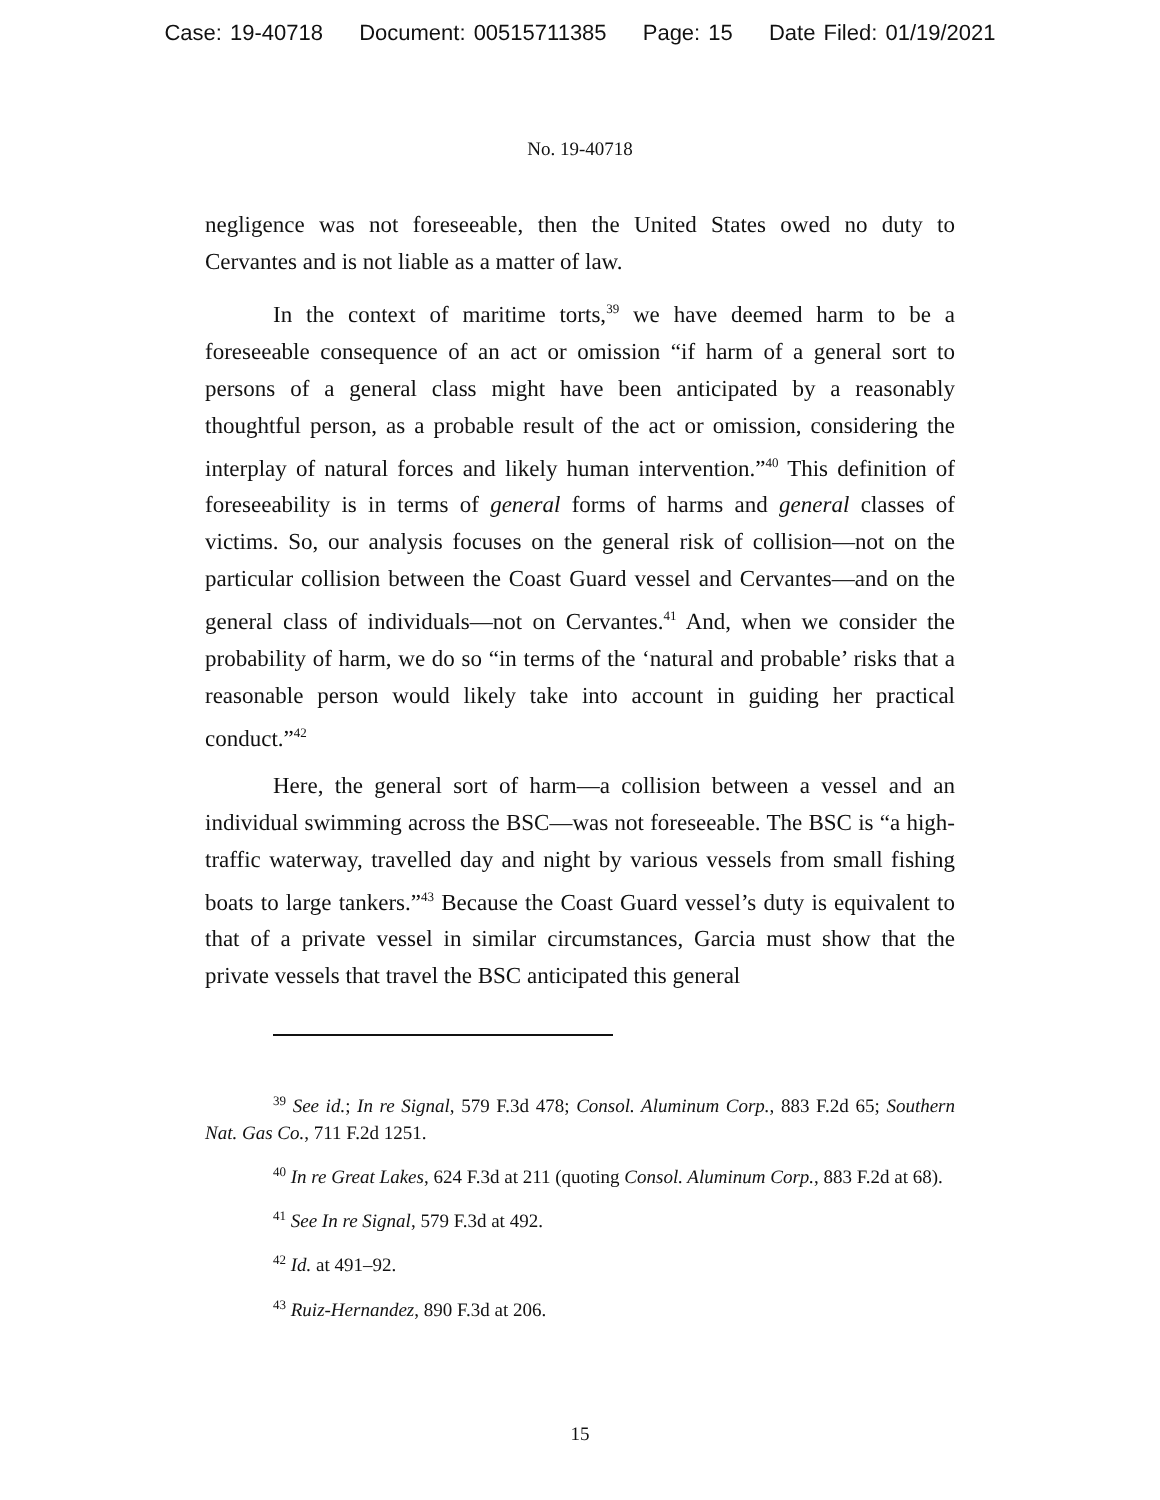Case: 19-40718 Document: 00515711385 Page: 15 Date Filed: 01/19/2021
No. 19-40718
negligence was not foreseeable, then the United States owed no duty to Cervantes and is not liable as a matter of law.
In the context of maritime torts,<sup>39</sup> we have deemed harm to be a foreseeable consequence of an act or omission “if harm of a general sort to persons of a general class might have been anticipated by a reasonably thoughtful person, as a probable result of the act or omission, considering the interplay of natural forces and likely human intervention.”<sup>40</sup> This definition of foreseeability is in terms of general forms of harms and general classes of victims. So, our analysis focuses on the general risk of collision—not on the particular collision between the Coast Guard vessel and Cervantes—and on the general class of individuals—not on Cervantes.<sup>41</sup> And, when we consider the probability of harm, we do so “in terms of the ‘natural and probable’ risks that a reasonable person would likely take into account in guiding her practical conduct.”<sup>42</sup>
Here, the general sort of harm—a collision between a vessel and an individual swimming across the BSC—was not foreseeable. The BSC is “a high-traffic waterway, travelled day and night by various vessels from small fishing boats to large tankers.”<sup>43</sup> Because the Coast Guard vessel’s duty is equivalent to that of a private vessel in similar circumstances, Garcia must show that the private vessels that travel the BSC anticipated this general
<sup>39</sup> See id.; In re Signal, 579 F.3d 478; Consol. Aluminum Corp., 883 F.2d 65; Southern Nat. Gas Co., 711 F.2d 1251.
<sup>40</sup> In re Great Lakes, 624 F.3d at 211 (quoting Consol. Aluminum Corp., 883 F.2d at 68).
<sup>41</sup> See In re Signal, 579 F.3d at 492.
<sup>42</sup> Id. at 491–92.
<sup>43</sup> Ruiz-Hernandez, 890 F.3d at 206.
15